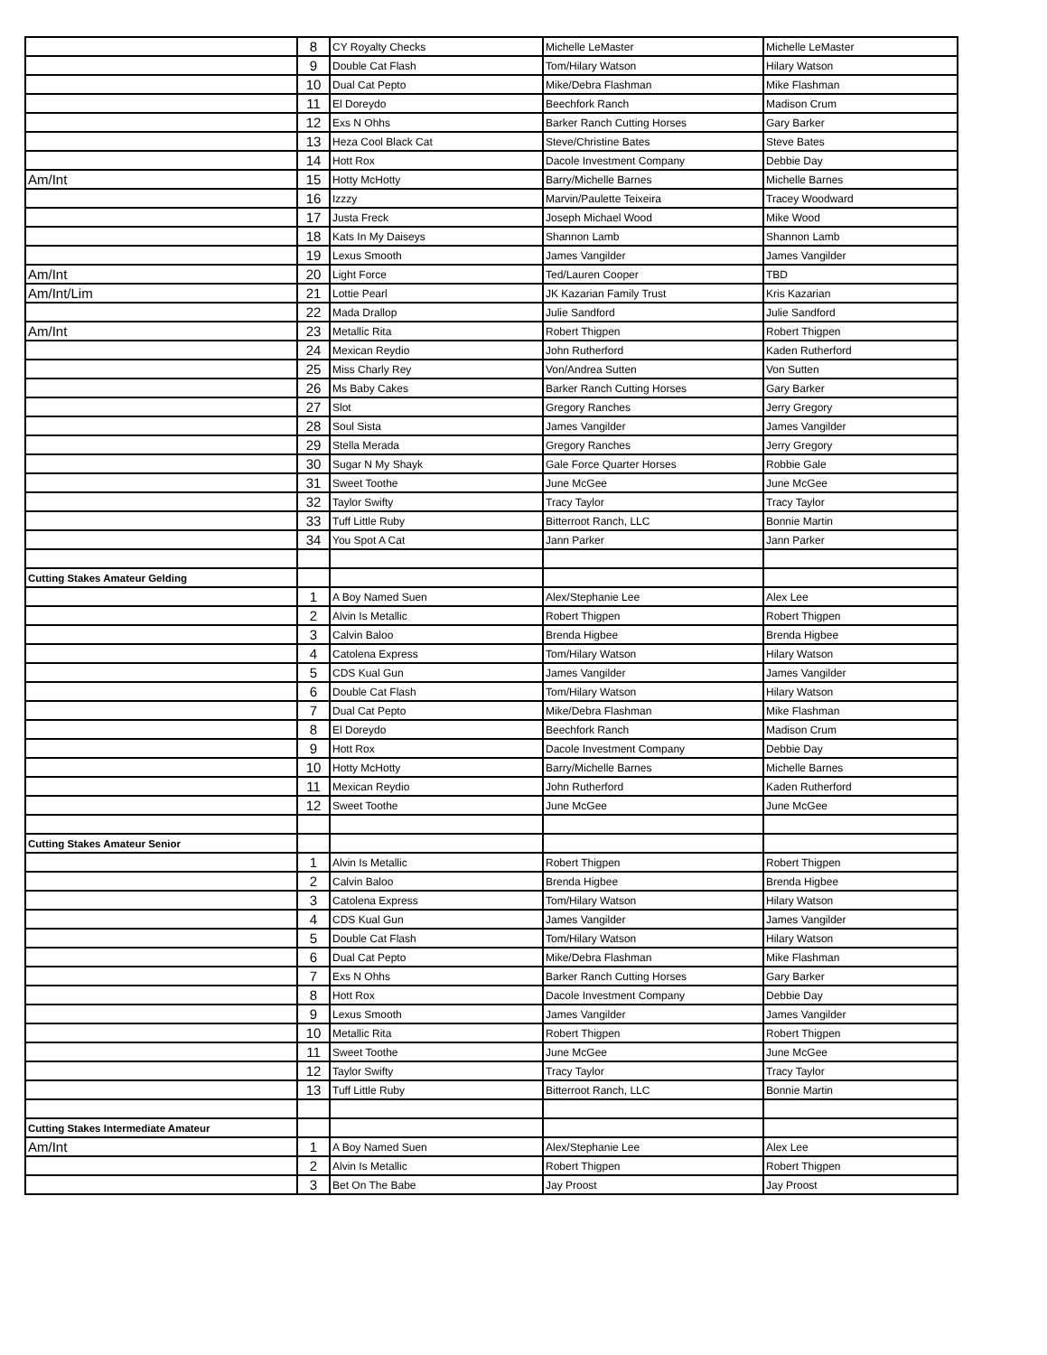| | 8 | CY Royalty Checks | Michelle LeMaster | Michelle LeMaster |
| | 9 | Double Cat Flash | Tom/Hilary Watson | Hilary Watson |
| | 10 | Dual Cat Pepto | Mike/Debra Flashman | Mike Flashman |
| | 11 | El Doreydo | Beechfork Ranch | Madison Crum |
| | 12 | Exs N Ohhs | Barker Ranch Cutting Horses | Gary Barker |
| | 13 | Heza Cool Black Cat | Steve/Christine Bates | Steve Bates |
| | 14 | Hott Rox | Dacole Investment Company | Debbie Day |
| Am/Int | 15 | Hotty McHotty | Barry/Michelle Barnes | Michelle Barnes |
| | 16 | Izzzy | Marvin/Paulette Teixeira | Tracey Woodward |
| | 17 | Justa Freck | Joseph Michael Wood | Mike Wood |
| | 18 | Kats In My Daiseys | Shannon Lamb | Shannon Lamb |
| | 19 | Lexus Smooth | James Vangilder | James Vangilder |
| Am/Int | 20 | Light Force | Ted/Lauren Cooper | TBD |
| Am/Int/Lim | 21 | Lottie Pearl | JK Kazarian Family Trust | Kris Kazarian |
| | 22 | Mada Drallop | Julie Sandford | Julie Sandford |
| Am/Int | 23 | Metallic Rita | Robert Thigpen | Robert Thigpen |
| | 24 | Mexican Reydio | John Rutherford | Kaden Rutherford |
| | 25 | Miss Charly Rey | Von/Andrea Sutten | Von Sutten |
| | 26 | Ms Baby Cakes | Barker Ranch Cutting Horses | Gary Barker |
| | 27 | Slot | Gregory Ranches | Jerry Gregory |
| | 28 | Soul Sista | James Vangilder | James Vangilder |
| | 29 | Stella Merada | Gregory Ranches | Jerry Gregory |
| | 30 | Sugar N My Shayk | Gale Force Quarter Horses | Robbie Gale |
| | 31 | Sweet Toothe | June McGee | June McGee |
| | 32 | Taylor Swifty | Tracy Taylor | Tracy Taylor |
| | 33 | Tuff Little Ruby | Bitterroot Ranch, LLC | Bonnie Martin |
| | 34 | You Spot A Cat | Jann Parker | Jann Parker |
| Cutting Stakes Amateur Gelding | | | | |
| | 1 | A Boy Named Suen | Alex/Stephanie Lee | Alex Lee |
| | 2 | Alvin Is Metallic | Robert Thigpen | Robert Thigpen |
| | 3 | Calvin Baloo | Brenda Higbee | Brenda Higbee |
| | 4 | Catolena Express | Tom/Hilary Watson | Hilary Watson |
| | 5 | CDS Kual Gun | James Vangilder | James Vangilder |
| | 6 | Double Cat Flash | Tom/Hilary Watson | Hilary Watson |
| | 7 | Dual Cat Pepto | Mike/Debra Flashman | Mike Flashman |
| | 8 | El Doreydo | Beechfork Ranch | Madison Crum |
| | 9 | Hott Rox | Dacole Investment Company | Debbie Day |
| | 10 | Hotty McHotty | Barry/Michelle Barnes | Michelle Barnes |
| | 11 | Mexican Reydio | John Rutherford | Kaden Rutherford |
| | 12 | Sweet Toothe | June McGee | June McGee |
| Cutting Stakes Amateur Senior | | | | |
| | 1 | Alvin Is Metallic | Robert Thigpen | Robert Thigpen |
| | 2 | Calvin Baloo | Brenda Higbee | Brenda Higbee |
| | 3 | Catolena Express | Tom/Hilary Watson | Hilary Watson |
| | 4 | CDS Kual Gun | James Vangilder | James Vangilder |
| | 5 | Double Cat Flash | Tom/Hilary Watson | Hilary Watson |
| | 6 | Dual Cat Pepto | Mike/Debra Flashman | Mike Flashman |
| | 7 | Exs N Ohhs | Barker Ranch Cutting Horses | Gary Barker |
| | 8 | Hott Rox | Dacole Investment Company | Debbie Day |
| | 9 | Lexus Smooth | James Vangilder | James Vangilder |
| | 10 | Metallic Rita | Robert Thigpen | Robert Thigpen |
| | 11 | Sweet Toothe | June McGee | June McGee |
| | 12 | Taylor Swifty | Tracy Taylor | Tracy Taylor |
| | 13 | Tuff Little Ruby | Bitterroot Ranch, LLC | Bonnie Martin |
| Cutting Stakes Intermediate Amateur | | | | |
| Am/Int | 1 | A Boy Named Suen | Alex/Stephanie Lee | Alex Lee |
| | 2 | Alvin Is Metallic | Robert Thigpen | Robert Thigpen |
| | 3 | Bet On The Babe | Jay Proost | Jay Proost |